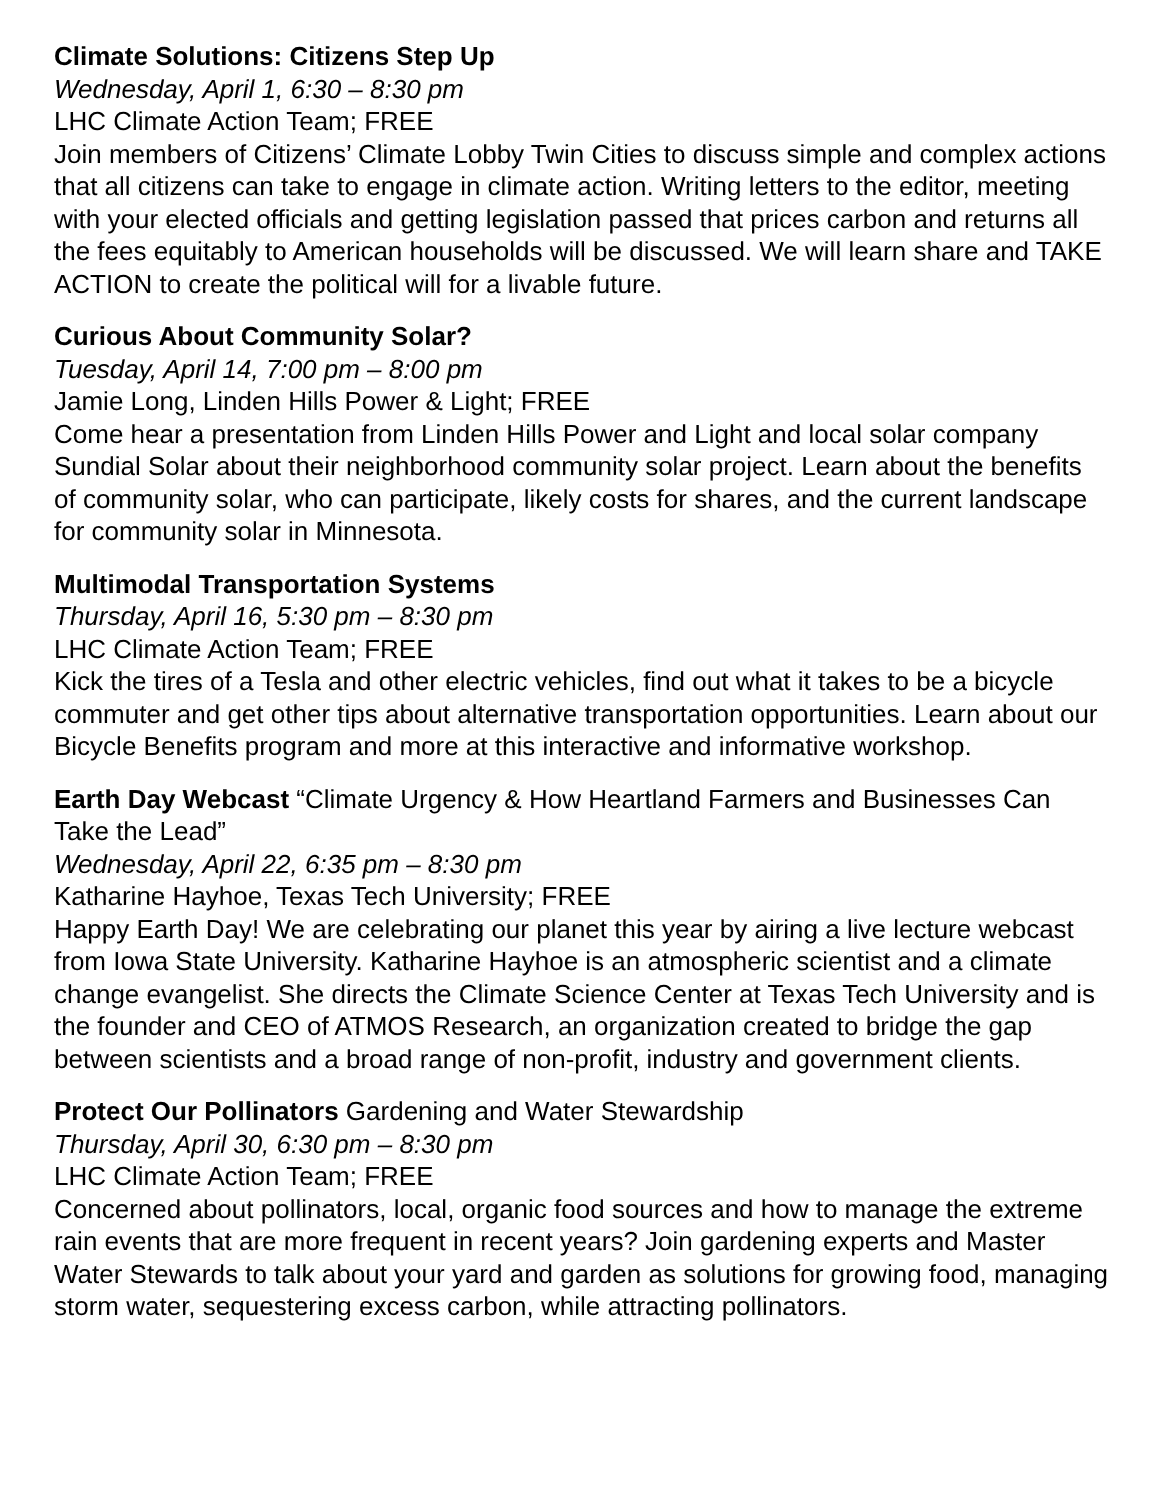Climate Solutions: Citizens Step Up
Wednesday, April 1, 6:30 – 8:30 pm
LHC Climate Action Team; FREE
Join members of Citizens’ Climate Lobby Twin Cities to discuss simple and complex actions that all citizens can take to engage in climate action. Writing letters to the editor, meeting with your elected officials and getting legislation passed that prices carbon and returns all the fees equitably to American households will be discussed. We will learn share and TAKE ACTION to create the political will for a livable future.
Curious About Community Solar?
Tuesday, April 14, 7:00 pm – 8:00 pm
Jamie Long, Linden Hills Power & Light; FREE
Come hear a presentation from Linden Hills Power and Light and local solar company Sundial Solar about their neighborhood community solar project. Learn about the benefits of community solar, who can participate, likely costs for shares, and the current landscape for community solar in Minnesota.
Multimodal Transportation Systems
Thursday, April 16, 5:30 pm – 8:30 pm
LHC Climate Action Team; FREE
Kick the tires of a Tesla and other electric vehicles, find out what it takes to be a bicycle commuter and get other tips about alternative transportation opportunities. Learn about our Bicycle Benefits program and more at this interactive and informative workshop.
Earth Day Webcast “Climate Urgency & How Heartland Farmers and Businesses Can Take the Lead”
Wednesday, April 22, 6:35 pm – 8:30 pm
Katharine Hayhoe, Texas Tech University; FREE
Happy Earth Day! We are celebrating our planet this year by airing a live lecture webcast from Iowa State University. Katharine Hayhoe is an atmospheric scientist and a climate change evangelist. She directs the Climate Science Center at Texas Tech University and is the founder and CEO of ATMOS Research, an organization created to bridge the gap between scientists and a broad range of non-profit, industry and government clients.
Protect Our Pollinators Gardening and Water Stewardship
Thursday, April 30, 6:30 pm – 8:30 pm
LHC Climate Action Team; FREE
Concerned about pollinators, local, organic food sources and how to manage the extreme rain events that are more frequent in recent years? Join gardening experts and Master Water Stewards to talk about your yard and garden as solutions for growing food, managing storm water, sequestering excess carbon, while attracting pollinators.